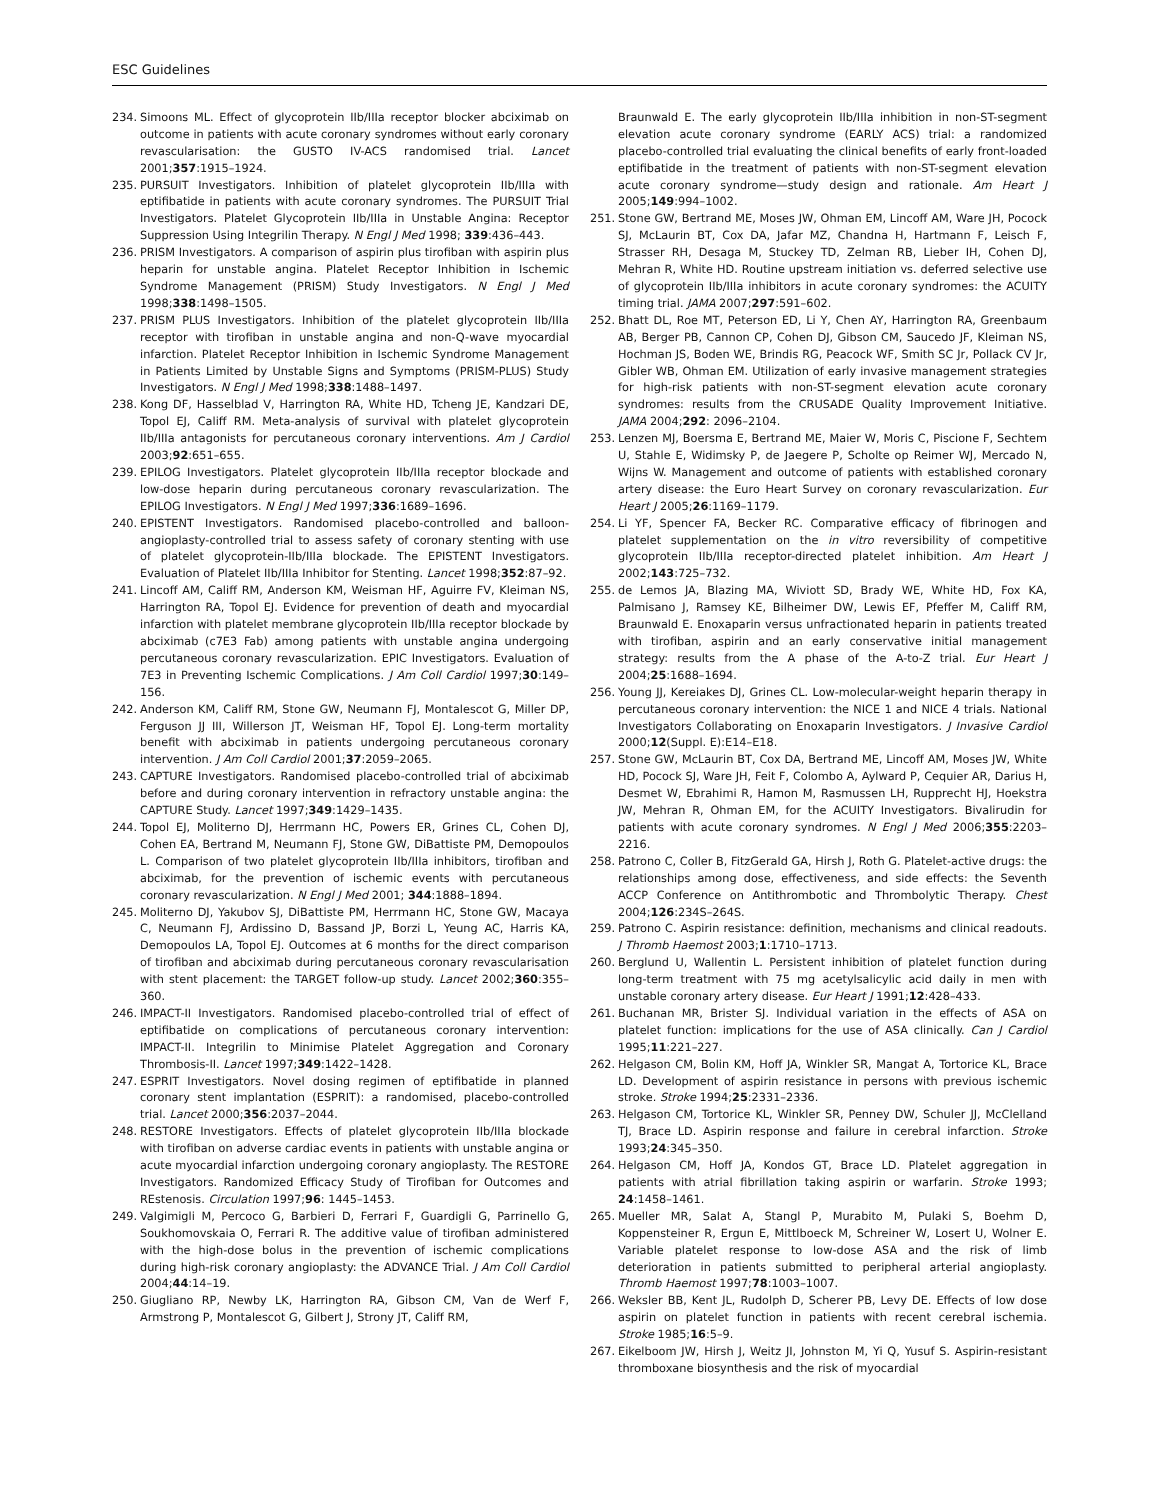ESC Guidelines
234. Simoons ML. Effect of glycoprotein IIb/IIIa receptor blocker abciximab on outcome in patients with acute coronary syndromes without early coronary revascularisation: the GUSTO IV-ACS randomised trial. Lancet 2001;357:1915–1924.
235. PURSUIT Investigators. Inhibition of platelet glycoprotein IIb/IIIa with eptifibatide in patients with acute coronary syndromes. The PURSUIT Trial Investigators. Platelet Glycoprotein IIb/IIIa in Unstable Angina: Receptor Suppression Using Integrilin Therapy. N Engl J Med 1998; 339:436–443.
236. PRISM Investigators. A comparison of aspirin plus tirofiban with aspirin plus heparin for unstable angina. Platelet Receptor Inhibition in Ischemic Syndrome Management (PRISM) Study Investigators. N Engl J Med 1998;338:1498–1505.
237. PRISM PLUS Investigators. Inhibition of the platelet glycoprotein IIb/IIIa receptor with tirofiban in unstable angina and non-Q-wave myocardial infarction. Platelet Receptor Inhibition in Ischemic Syndrome Management in Patients Limited by Unstable Signs and Symptoms (PRISM-PLUS) Study Investigators. N Engl J Med 1998;338:1488–1497.
238. Kong DF, Hasselblad V, Harrington RA, White HD, Tcheng JE, Kandzari DE, Topol EJ, Califf RM. Meta-analysis of survival with platelet glycoprotein IIb/IIIa antagonists for percutaneous coronary interventions. Am J Cardiol 2003;92:651–655.
239. EPILOG Investigators. Platelet glycoprotein IIb/IIIa receptor blockade and low-dose heparin during percutaneous coronary revascularization. The EPILOG Investigators. N Engl J Med 1997;336:1689–1696.
240. EPISTENT Investigators. Randomised placebo-controlled and balloon-angioplasty-controlled trial to assess safety of coronary stenting with use of platelet glycoprotein-IIb/IIIa blockade. The EPISTENT Investigators. Evaluation of Platelet IIb/IIIa Inhibitor for Stenting. Lancet 1998;352:87–92.
241. Lincoff AM, Califf RM, Anderson KM, Weisman HF, Aguirre FV, Kleiman NS, Harrington RA, Topol EJ. Evidence for prevention of death and myocardial infarction with platelet membrane glycoprotein IIb/IIIa receptor blockade by abciximab (c7E3 Fab) among patients with unstable angina undergoing percutaneous coronary revascularization. EPIC Investigators. Evaluation of 7E3 in Preventing Ischemic Complications. J Am Coll Cardiol 1997;30:149–156.
242. Anderson KM, Califf RM, Stone GW, Neumann FJ, Montalescot G, Miller DP, Ferguson JJ III, Willerson JT, Weisman HF, Topol EJ. Long-term mortality benefit with abciximab in patients undergoing percutaneous coronary intervention. J Am Coll Cardiol 2001;37:2059–2065.
243. CAPTURE Investigators. Randomised placebo-controlled trial of abciximab before and during coronary intervention in refractory unstable angina: the CAPTURE Study. Lancet 1997;349:1429–1435.
244. Topol EJ, Moliterno DJ, Herrmann HC, Powers ER, Grines CL, Cohen DJ, Cohen EA, Bertrand M, Neumann FJ, Stone GW, DiBattiste PM, Demopoulos L. Comparison of two platelet glycoprotein IIb/IIIa inhibitors, tirofiban and abciximab, for the prevention of ischemic events with percutaneous coronary revascularization. N Engl J Med 2001; 344:1888–1894.
245. Moliterno DJ, Yakubov SJ, DiBattiste PM, Herrmann HC, Stone GW, Macaya C, Neumann FJ, Ardissino D, Bassand JP, Borzi L, Yeung AC, Harris KA, Demopoulos LA, Topol EJ. Outcomes at 6 months for the direct comparison of tirofiban and abciximab during percutaneous coronary revascularisation with stent placement: the TARGET follow-up study. Lancet 2002;360:355–360.
246. IMPACT-II Investigators. Randomised placebo-controlled trial of effect of eptifibatide on complications of percutaneous coronary intervention: IMPACT-II. Integrilin to Minimise Platelet Aggregation and Coronary Thrombosis-II. Lancet 1997;349:1422–1428.
247. ESPRIT Investigators. Novel dosing regimen of eptifibatide in planned coronary stent implantation (ESPRIT): a randomised, placebo-controlled trial. Lancet 2000;356:2037–2044.
248. RESTORE Investigators. Effects of platelet glycoprotein IIb/IIIa blockade with tirofiban on adverse cardiac events in patients with unstable angina or acute myocardial infarction undergoing coronary angioplasty. The RESTORE Investigators. Randomized Efficacy Study of Tirofiban for Outcomes and REstenosis. Circulation 1997;96: 1445–1453.
249. Valgimigli M, Percoco G, Barbieri D, Ferrari F, Guardigli G, Parrinello G, Soukhomovskaia O, Ferrari R. The additive value of tirofiban administered with the high-dose bolus in the prevention of ischemic complications during high-risk coronary angioplasty: the ADVANCE Trial. J Am Coll Cardiol 2004;44:14–19.
250. Giugliano RP, Newby LK, Harrington RA, Gibson CM, Van de Werf F, Armstrong P, Montalescot G, Gilbert J, Strony JT, Califf RM,
Braunwald E. The early glycoprotein IIb/IIIa inhibition in non-ST-segment elevation acute coronary syndrome (EARLY ACS) trial: a randomized placebo-controlled trial evaluating the clinical benefits of early front-loaded eptifibatide in the treatment of patients with non-ST-segment elevation acute coronary syndrome—study design and rationale. Am Heart J 2005;149:994–1002.
251. Stone GW, Bertrand ME, Moses JW, Ohman EM, Lincoff AM, Ware JH, Pocock SJ, McLaurin BT, Cox DA, Jafar MZ, Chandna H, Hartmann F, Leisch F, Strasser RH, Desaga M, Stuckey TD, Zelman RB, Lieber IH, Cohen DJ, Mehran R, White HD. Routine upstream initiation vs. deferred selective use of glycoprotein IIb/IIIa inhibitors in acute coronary syndromes: the ACUITY timing trial. JAMA 2007;297:591–602.
252. Bhatt DL, Roe MT, Peterson ED, Li Y, Chen AY, Harrington RA, Greenbaum AB, Berger PB, Cannon CP, Cohen DJ, Gibson CM, Saucedo JF, Kleiman NS, Hochman JS, Boden WE, Brindis RG, Peacock WF, Smith SC Jr, Pollack CV Jr, Gibler WB, Ohman EM. Utilization of early invasive management strategies for high-risk patients with non-ST-segment elevation acute coronary syndromes: results from the CRUSADE Quality Improvement Initiative. JAMA 2004;292: 2096–2104.
253. Lenzen MJ, Boersma E, Bertrand ME, Maier W, Moris C, Piscione F, Sechtem U, Stahle E, Widimsky P, de Jaegere P, Scholte op Reimer WJ, Mercado N, Wijns W. Management and outcome of patients with established coronary artery disease: the Euro Heart Survey on coronary revascularization. Eur Heart J 2005;26:1169–1179.
254. Li YF, Spencer FA, Becker RC. Comparative efficacy of fibrinogen and platelet supplementation on the in vitro reversibility of competitive glycoprotein IIb/IIIa receptor-directed platelet inhibition. Am Heart J 2002;143:725–732.
255. de Lemos JA, Blazing MA, Wiviott SD, Brady WE, White HD, Fox KA, Palmisano J, Ramsey KE, Bilheimer DW, Lewis EF, Pfeffer M, Califf RM, Braunwald E. Enoxaparin versus unfractionated heparin in patients treated with tirofiban, aspirin and an early conservative initial management strategy: results from the A phase of the A-to-Z trial. Eur Heart J 2004;25:1688–1694.
256. Young JJ, Kereiakes DJ, Grines CL. Low-molecular-weight heparin therapy in percutaneous coronary intervention: the NICE 1 and NICE 4 trials. National Investigators Collaborating on Enoxaparin Investigators. J Invasive Cardiol 2000;12(Suppl. E):E14–E18.
257. Stone GW, McLaurin BT, Cox DA, Bertrand ME, Lincoff AM, Moses JW, White HD, Pocock SJ, Ware JH, Feit F, Colombo A, Aylward P, Cequier AR, Darius H, Desmet W, Ebrahimi R, Hamon M, Rasmussen LH, Rupprecht HJ, Hoekstra JW, Mehran R, Ohman EM, for the ACUITY Investigators. Bivalirudin for patients with acute coronary syndromes. N Engl J Med 2006;355:2203–2216.
258. Patrono C, Coller B, FitzGerald GA, Hirsh J, Roth G. Platelet-active drugs: the relationships among dose, effectiveness, and side effects: the Seventh ACCP Conference on Antithrombotic and Thrombolytic Therapy. Chest 2004;126:234S–264S.
259. Patrono C. Aspirin resistance: definition, mechanisms and clinical readouts. J Thromb Haemost 2003;1:1710–1713.
260. Berglund U, Wallentin L. Persistent inhibition of platelet function during long-term treatment with 75 mg acetylsalicylic acid daily in men with unstable coronary artery disease. Eur Heart J 1991;12:428–433.
261. Buchanan MR, Brister SJ. Individual variation in the effects of ASA on platelet function: implications for the use of ASA clinically. Can J Cardiol 1995;11:221–227.
262. Helgason CM, Bolin KM, Hoff JA, Winkler SR, Mangat A, Tortorice KL, Brace LD. Development of aspirin resistance in persons with previous ischemic stroke. Stroke 1994;25:2331–2336.
263. Helgason CM, Tortorice KL, Winkler SR, Penney DW, Schuler JJ, McClelland TJ, Brace LD. Aspirin response and failure in cerebral infarction. Stroke 1993;24:345–350.
264. Helgason CM, Hoff JA, Kondos GT, Brace LD. Platelet aggregation in patients with atrial fibrillation taking aspirin or warfarin. Stroke 1993; 24:1458–1461.
265. Mueller MR, Salat A, Stangl P, Murabito M, Pulaki S, Boehm D, Koppensteiner R, Ergun E, Mittlboeck M, Schreiner W, Losert U, Wolner E. Variable platelet response to low-dose ASA and the risk of limb deterioration in patients submitted to peripheral arterial angioplasty. Thromb Haemost 1997;78:1003–1007.
266. Weksler BB, Kent JL, Rudolph D, Scherer PB, Levy DE. Effects of low dose aspirin on platelet function in patients with recent cerebral ischemia. Stroke 1985;16:5–9.
267. Eikelboom JW, Hirsh J, Weitz JI, Johnston M, Yi Q, Yusuf S. Aspirin-resistant thromboxane biosynthesis and the risk of myocardial